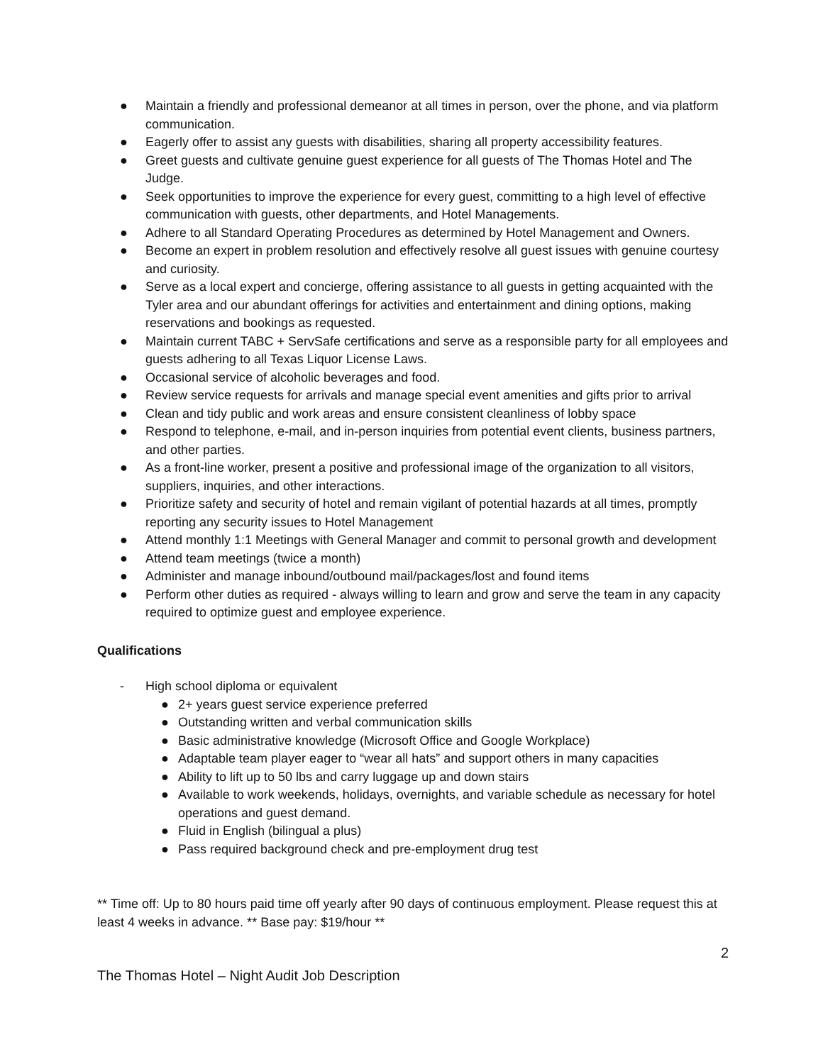● Maintain a friendly and professional demeanor at all times in person, over the phone, and via platform communication.
● Eagerly offer to assist any guests with disabilities, sharing all property accessibility features.
● Greet guests and cultivate genuine guest experience for all guests of The Thomas Hotel and The Judge.
● Seek opportunities to improve the experience for every guest, committing to a high level of effective communication with guests, other departments, and Hotel Managements.
● Adhere to all Standard Operating Procedures as determined by Hotel Management and Owners.
● Become an expert in problem resolution and effectively resolve all guest issues with genuine courtesy and curiosity.
● Serve as a local expert and concierge, offering assistance to all guests in getting acquainted with the Tyler area and our abundant offerings for activities and entertainment and dining options, making reservations and bookings as requested.
● Maintain current TABC + ServSafe certifications and serve as a responsible party for all employees and guests adhering to all Texas Liquor License Laws.
● Occasional service of alcoholic beverages and food.
● Review service requests for arrivals and manage special event amenities and gifts prior to arrival
● Clean and tidy public and work areas and ensure consistent cleanliness of lobby space
● Respond to telephone, e-mail, and in-person inquiries from potential event clients, business partners, and other parties.
● As a front-line worker, present a positive and professional image of the organization to all visitors, suppliers, inquiries, and other interactions.
● Prioritize safety and security of hotel and remain vigilant of potential hazards at all times, promptly reporting any security issues to Hotel Management
● Attend monthly 1:1 Meetings with General Manager and commit to personal growth and development
● Attend team meetings (twice a month)
● Administer and manage inbound/outbound mail/packages/lost and found items
● Perform other duties as required - always willing to learn and grow and serve the team in any capacity required to optimize guest and employee experience.
Qualifications
- High school diploma or equivalent
● 2+ years guest service experience preferred
● Outstanding written and verbal communication skills
● Basic administrative knowledge (Microsoft Office and Google Workplace)
● Adaptable team player eager to “wear all hats” and support others in many capacities
● Ability to lift up to 50 lbs and carry luggage up and down stairs
● Available to work weekends, holidays, overnights, and variable schedule as necessary for hotel operations and guest demand.
● Fluid in English (bilingual a plus)
● Pass required background check and pre-employment drug test
** Time off: Up to 80 hours paid time off yearly after 90 days of continuous employment. Please request this at least 4 weeks in advance. ** Base pay: $19/hour **
2
The Thomas Hotel – Night Audit Job Description